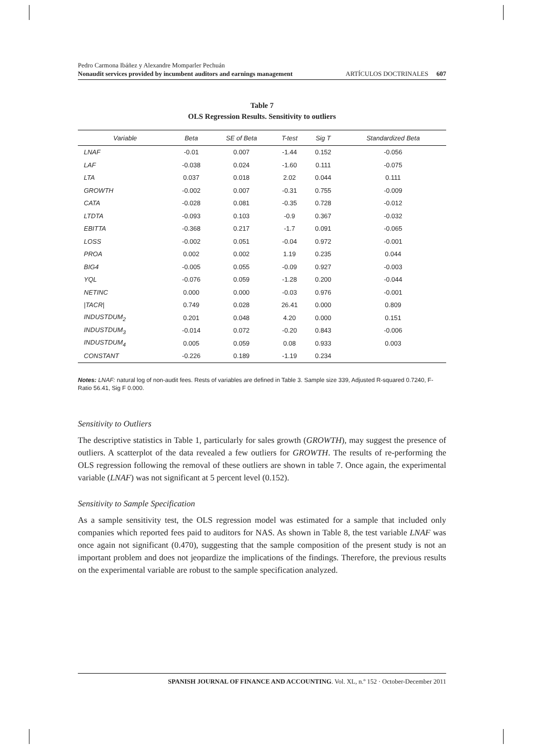Pedro Carmona Ibáñez y Alexandre Momparler Pechuán
Nonaudit services provided by incumbent auditors and earnings management
ARTÍCULOS DOCTRINALES 607
Table 7
OLS Regression Results. Sensitivity to outliers
| Variable | Beta | SE of Beta | T-test | Sig T | Standardized Beta |
| --- | --- | --- | --- | --- | --- |
| LNAF | -0.01 | 0.007 | -1.44 | 0.152 | -0.056 |
| LAF | -0.038 | 0.024 | -1.60 | 0.111 | -0.075 |
| LTA | 0.037 | 0.018 | 2.02 | 0.044 | 0.111 |
| GROWTH | -0.002 | 0.007 | -0.31 | 0.755 | -0.009 |
| CATA | -0.028 | 0.081 | -0.35 | 0.728 | -0.012 |
| LTDTA | -0.093 | 0.103 | -0.9 | 0.367 | -0.032 |
| EBITTA | -0.368 | 0.217 | -1.7 | 0.091 | -0.065 |
| LOSS | -0.002 | 0.051 | -0.04 | 0.972 | -0.001 |
| PROA | 0.002 | 0.002 | 1.19 | 0.235 | 0.044 |
| BIG4 | -0.005 | 0.055 | -0.09 | 0.927 | -0.003 |
| YQL | -0.076 | 0.059 | -1.28 | 0.200 | -0.044 |
| NETINC | 0.000 | 0.000 | -0.03 | 0.976 | -0.001 |
| /TACR/ | 0.749 | 0.028 | 26.41 | 0.000 | 0.809 |
| INDUSTDUM<sub>2</sub> | 0.201 | 0.048 | 4.20 | 0.000 | 0.151 |
| INDUSTDUM<sub>3</sub> | -0.014 | 0.072 | -0.20 | 0.843 | -0.006 |
| INDUSTDUM<sub>4</sub> | 0.005 | 0.059 | 0.08 | 0.933 | 0.003 |
| CONSTANT | -0.226 | 0.189 | -1.19 | 0.234 | |
Notes: LNAF: natural log of non-audit fees. Rests of variables are defined in Table 3. Sample size 339, Adjusted R-squared 0.7240, F-Ratio 56.41, Sig F 0.000.
Sensitivity to Outliers
The descriptive statistics in Table 1, particularly for sales growth (GROWTH), may suggest the presence of outliers. A scatterplot of the data revealed a few outliers for GROWTH. The results of re-performing the OLS regression following the removal of these outliers are shown in table 7. Once again, the experimental variable (LNAF) was not significant at 5 percent level (0.152).
Sensitivity to Sample Specification
As a sample sensitivity test, the OLS regression model was estimated for a sample that included only companies which reported fees paid to auditors for NAS. As shown in Table 8, the test variable LNAF was once again not significant (0.470), suggesting that the sample composition of the present study is not an important problem and does not jeopardize the implications of the findings. Therefore, the previous results on the experimental variable are robust to the sample specification analyzed.
SPANISH JOURNAL OF FINANCE AND ACCOUNTING. Vol. XL, n.º 152 · October-December 2011